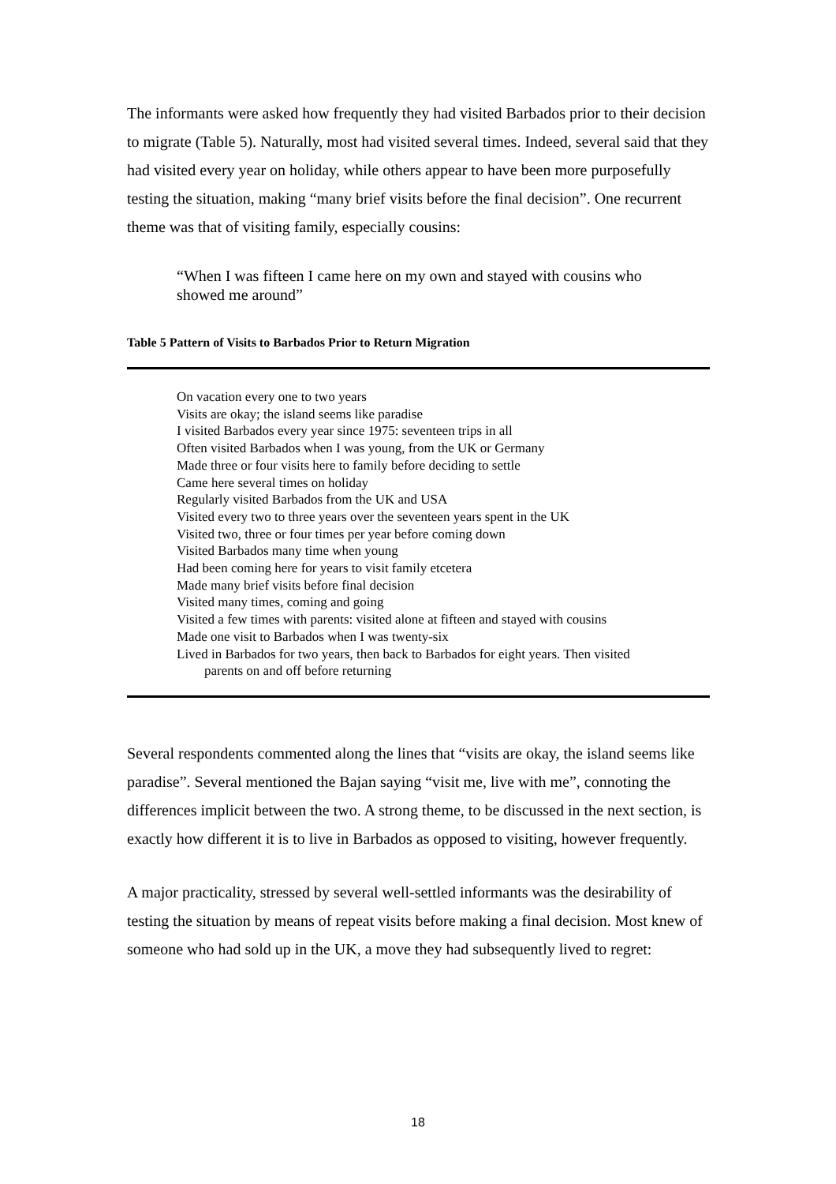The informants were asked how frequently they had visited Barbados prior to their decision to migrate (Table 5). Naturally, most had visited several times. Indeed, several said that they had visited every year on holiday, while others appear to have been more purposefully testing the situation, making “many brief visits before the final decision”. One recurrent theme was that of visiting family, especially cousins:
“When I was fifteen I came here on my own and stayed with cousins who showed me around”
Table 5 Pattern of Visits to Barbados Prior to Return Migration
| On vacation every one to two years Visits are okay; the island seems like paradise I visited Barbados every year since 1975: seventeen trips in all Often visited Barbados when I was young, from the UK or Germany Made three or four visits here to family before deciding to settle Came here several times on holiday Regularly visited Barbados from the UK and USA Visited every two to three years over the seventeen years spent in the UK Visited two, three or four times per year before coming down Visited Barbados many time when young Had been coming here for years to visit family etcetera Made many brief visits before final decision Visited many times, coming and going Visited a few times with parents: visited alone at fifteen and stayed with cousins Made one visit to Barbados when I was twenty-six Lived in Barbados for two years, then back to Barbados for eight years. Then visited parents on and off before returning |
Several respondents commented along the lines that “visits are okay, the island seems like paradise”. Several mentioned the Bajan saying “visit me, live with me”, connoting the differences implicit between the two. A strong theme, to be discussed in the next section, is exactly how different it is to live in Barbados as opposed to visiting, however frequently.
A major practicality, stressed by several well-settled informants was the desirability of testing the situation by means of repeat visits before making a final decision. Most knew of someone who had sold up in the UK, a move they had subsequently lived to regret:
18